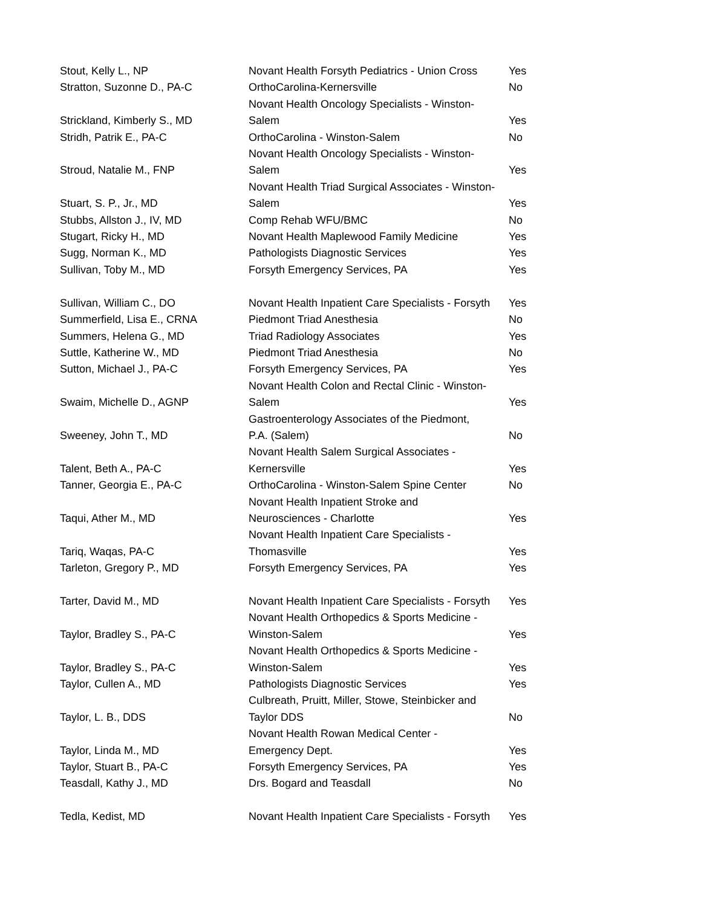| Stout, Kelly L., NP | Novant Health Forsyth Pediatrics - Union Cross | Yes |
| Stratton, Suzonne D., PA-C | OrthoCarolina-Kernersville | No |
| Strickland, Kimberly S., MD | Novant Health Oncology Specialists - Winston- Salem | Yes |
| Stridh, Patrik E., PA-C | OrthoCarolina - Winston-Salem | No |
| Stroud, Natalie M., FNP | Novant Health Oncology Specialists - Winston- Salem | Yes |
| Stuart, S. P., Jr., MD | Novant Health Triad Surgical Associates - Winston- Salem | Yes |
| Stubbs, Allston J., IV, MD | Comp Rehab WFU/BMC | No |
| Stugart, Ricky H., MD | Novant Health Maplewood Family Medicine | Yes |
| Sugg, Norman K., MD | Pathologists Diagnostic Services | Yes |
| Sullivan, Toby M., MD | Forsyth Emergency Services, PA | Yes |
| Sullivan, William C., DO | Novant Health Inpatient Care Specialists - Forsyth | Yes |
| Summerfield, Lisa E., CRNA | Piedmont Triad Anesthesia | No |
| Summers, Helena G., MD | Triad Radiology Associates | Yes |
| Suttle, Katherine W., MD | Piedmont Triad Anesthesia | No |
| Sutton, Michael J., PA-C | Forsyth Emergency Services, PA | Yes |
| Swaim, Michelle D., AGNP | Novant Health Colon and Rectal Clinic - Winston- Salem | Yes |
| Sweeney, John T., MD | Gastroenterology Associates of the Piedmont, P.A. (Salem) | No |
| Talent, Beth A., PA-C | Novant Health Salem Surgical Associates - Kernersville | Yes |
| Tanner, Georgia E., PA-C | OrthoCarolina - Winston-Salem Spine Center | No |
| Taqui, Ather M., MD | Novant Health Inpatient Stroke and Neurosciences - Charlotte | Yes |
| Tariq, Waqas, PA-C | Novant Health Inpatient Care Specialists - Thomasville | Yes |
| Tarleton, Gregory P., MD | Forsyth Emergency Services, PA | Yes |
| Tarter, David M., MD | Novant Health Inpatient Care Specialists - Forsyth | Yes |
| Taylor, Bradley S., PA-C | Novant Health Orthopedics & Sports Medicine - Winston-Salem | Yes |
| Taylor, Bradley S., PA-C | Novant Health Orthopedics & Sports Medicine - Winston-Salem | Yes |
| Taylor, Cullen A., MD | Pathologists Diagnostic Services | Yes |
| Taylor, L. B., DDS | Culbreath, Pruitt, Miller, Stowe, Steinbicker and Taylor DDS | No |
| Taylor, Linda M., MD | Novant Health Rowan Medical Center - Emergency Dept. | Yes |
| Taylor, Stuart B., PA-C | Forsyth Emergency Services, PA | Yes |
| Teasdall, Kathy J., MD | Drs. Bogard and Teasdall | No |
| Tedla, Kedist, MD | Novant Health Inpatient Care Specialists - Forsyth | Yes |